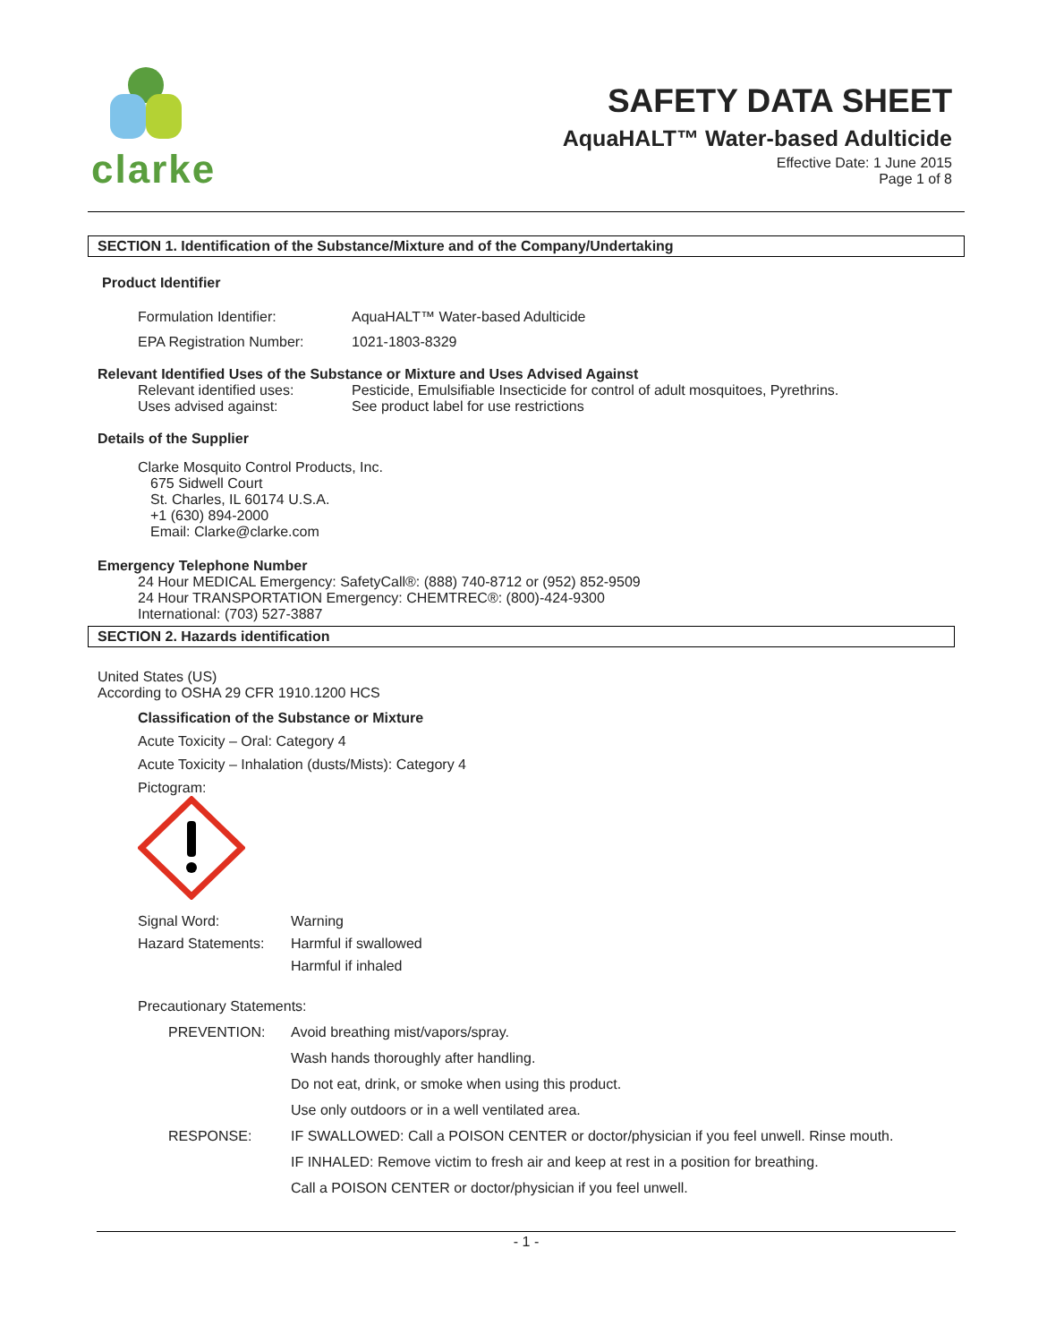clarke
SAFETY DATA SHEET
AquaHALT™ Water-based Adulticide
Effective Date: 1 June 2015
Page 1 of 8
SECTION 1. Identification of the Substance/Mixture and of the Company/Undertaking
Product Identifier
| Formulation Identifier: | AquaHALT™ Water-based Adulticide |
| EPA Registration Number: | 1021-1803-8329 |
Relevant Identified Uses of the Substance or Mixture and Uses Advised Against
| Relevant identified uses: | Pesticide, Emulsifiable Insecticide for control of adult mosquitoes, Pyrethrins. |
| Uses advised against: | See product label for use restrictions |
Details of the Supplier
Clarke Mosquito Control Products, Inc.
675 Sidwell Court
St. Charles, IL 60174 U.S.A.
+1 (630) 894-2000
Email: Clarke@clarke.com
Emergency Telephone Number
24 Hour MEDICAL Emergency: SafetyCall®: (888) 740-8712 or (952) 852-9509
24 Hour TRANSPORTATION Emergency: CHEMTREC®: (800)-424-9300
International: (703) 527-3887
SECTION 2. Hazards identification
United States (US)
According to OSHA 29 CFR 1910.1200 HCS
Classification of the Substance or Mixture
Acute Toxicity – Oral: Category 4
Acute Toxicity – Inhalation (dusts/Mists): Category 4
Pictogram:
| Signal Word: | Warning |
| Hazard Statements: | Harmful if swallowed |
| | Harmful if inhaled |
Precautionary Statements:
| PREVENTION: | Avoid breathing mist/vapors/spray. |
| | Wash hands thoroughly after handling. |
| | Do not eat, drink, or smoke when using this product. |
| | Use only outdoors or in a well ventilated area. |
| RESPONSE: | IF SWALLOWED: Call a POISON CENTER or doctor/physician if you feel unwell. Rinse mouth. |
| | IF INHALED: Remove victim to fresh air and keep at rest in a position for breathing. |
| | Call a POISON CENTER or doctor/physician if you feel unwell. |
- 1 -